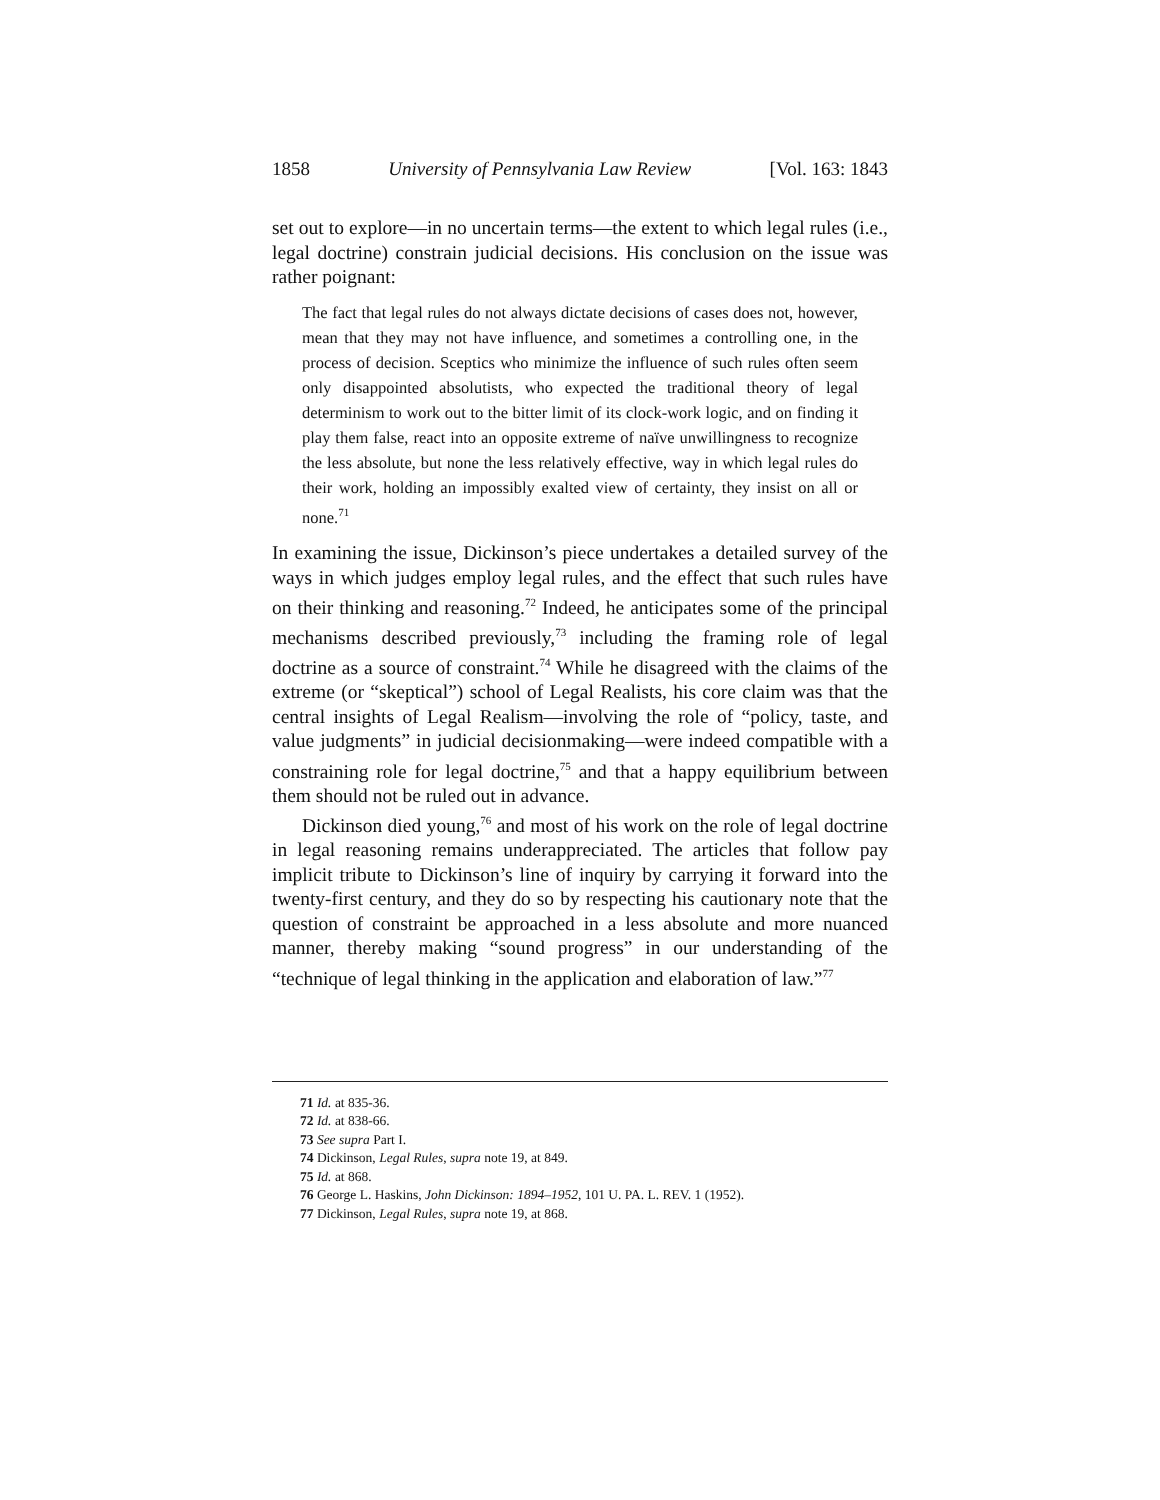1858 University of Pennsylvania Law Review [Vol. 163: 1843
set out to explore—in no uncertain terms—the extent to which legal rules (i.e., legal doctrine) constrain judicial decisions. His conclusion on the issue was rather poignant:
The fact that legal rules do not always dictate decisions of cases does not, however, mean that they may not have influence, and sometimes a controlling one, in the process of decision. Sceptics who minimize the influence of such rules often seem only disappointed absolutists, who expected the traditional theory of legal determinism to work out to the bitter limit of its clock-work logic, and on finding it play them false, react into an opposite extreme of naïve unwillingness to recognize the less absolute, but none the less relatively effective, way in which legal rules do their work, holding an impossibly exalted view of certainty, they insist on all or none.<sup>71</sup>
In examining the issue, Dickinson’s piece undertakes a detailed survey of the ways in which judges employ legal rules, and the effect that such rules have on their thinking and reasoning.<sup>72</sup> Indeed, he anticipates some of the principal mechanisms described previously,<sup>73</sup> including the framing role of legal doctrine as a source of constraint.<sup>74</sup> While he disagreed with the claims of the extreme (or “skeptical”) school of Legal Realists, his core claim was that the central insights of Legal Realism—involving the role of “policy, taste, and value judgments” in judicial decisionmaking—were indeed compatible with a constraining role for legal doctrine,<sup>75</sup> and that a happy equilibrium between them should not be ruled out in advance.
Dickinson died young,<sup>76</sup> and most of his work on the role of legal doctrine in legal reasoning remains underappreciated. The articles that follow pay implicit tribute to Dickinson’s line of inquiry by carrying it forward into the twenty-first century, and they do so by respecting his cautionary note that the question of constraint be approached in a less absolute and more nuanced manner, thereby making “sound progress” in our understanding of the “technique of legal thinking in the application and elaboration of law.”<sup>77</sup>
71 Id. at 835-36.
72 Id. at 838-66.
73 See supra Part I.
74 Dickinson, Legal Rules, supra note 19, at 849.
75 Id. at 868.
76 George L. Haskins, John Dickinson: 1894–1952, 101 U. PA. L. REV. 1 (1952).
77 Dickinson, Legal Rules, supra note 19, at 868.